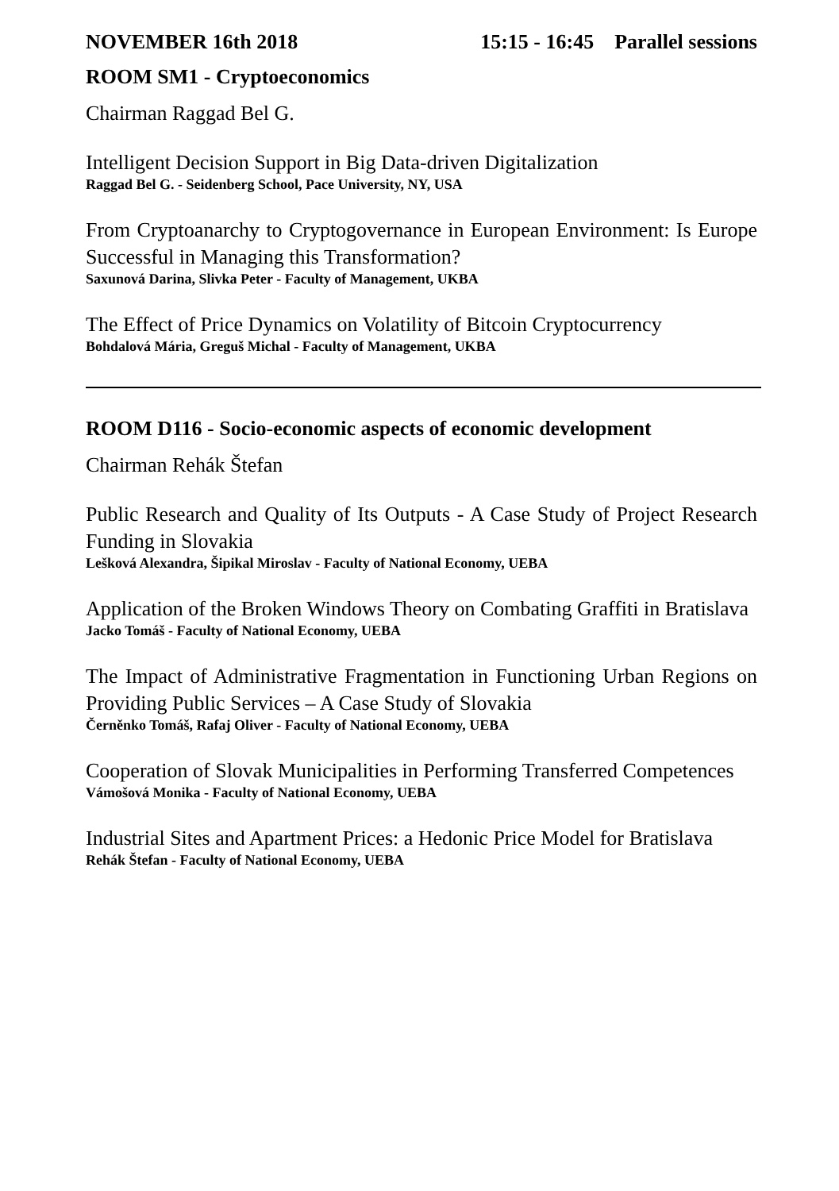NOVEMBER 16th 2018 15:15 - 16:45 Parallel sessions
ROOM SM1 - Cryptoeconomics
Chairman Raggad Bel G.
Intelligent Decision Support in Big Data-driven Digitalization
Raggad Bel G. - Seidenberg School, Pace University, NY, USA
From Cryptoanarchy to Cryptogovernance in European Environment: Is Europe Successful in Managing this Transformation?
Saxunová Darina, Slivka Peter - Faculty of Management, UKBA
The Effect of Price Dynamics on Volatility of Bitcoin Cryptocurrency
Bohdalová Mária, Greguš Michal - Faculty of Management, UKBA
ROOM D116 - Socio-economic aspects of economic development
Chairman Rehák Štefan
Public Research and Quality of Its Outputs - A Case Study of Project Research Funding in Slovakia
Lešková Alexandra, Šipikal Miroslav - Faculty of National Economy, UEBA
Application of the Broken Windows Theory on Combating Graffiti in Bratislava
Jacko Tomáš - Faculty of National Economy, UEBA
The Impact of Administrative Fragmentation in Functioning Urban Regions on Providing Public Services – A Case Study of Slovakia
Černěnko Tomáš, Rafaj Oliver - Faculty of National Economy, UEBA
Cooperation of Slovak Municipalities in Performing Transferred Competences
Vámošová Monika - Faculty of National Economy, UEBA
Industrial Sites and Apartment Prices: a Hedonic Price Model for Bratislava
Rehák Štefan - Faculty of National Economy, UEBA